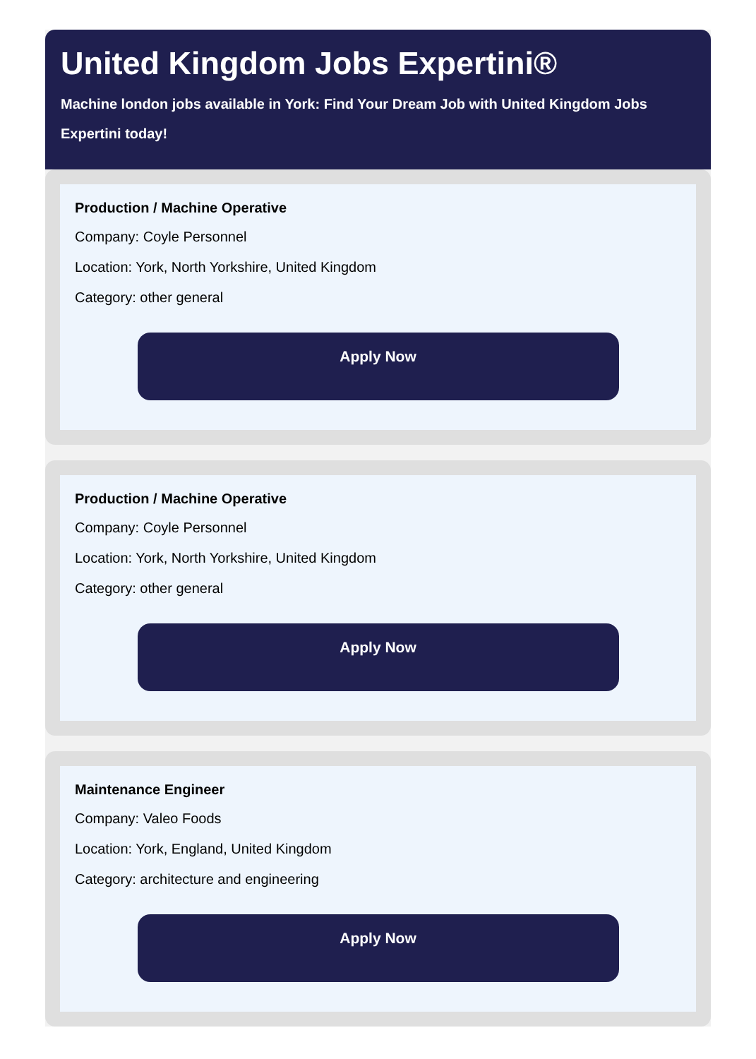United Kingdom Jobs Expertini®
Machine london jobs available in York: Find Your Dream Job with United Kingdom Jobs Expertini today!
Production / Machine Operative
Company: Coyle Personnel
Location: York, North Yorkshire, United Kingdom
Category: other general
Apply Now
Production / Machine Operative
Company: Coyle Personnel
Location: York, North Yorkshire, United Kingdom
Category: other general
Apply Now
Maintenance Engineer
Company: Valeo Foods
Location: York, England, United Kingdom
Category: architecture and engineering
Apply Now